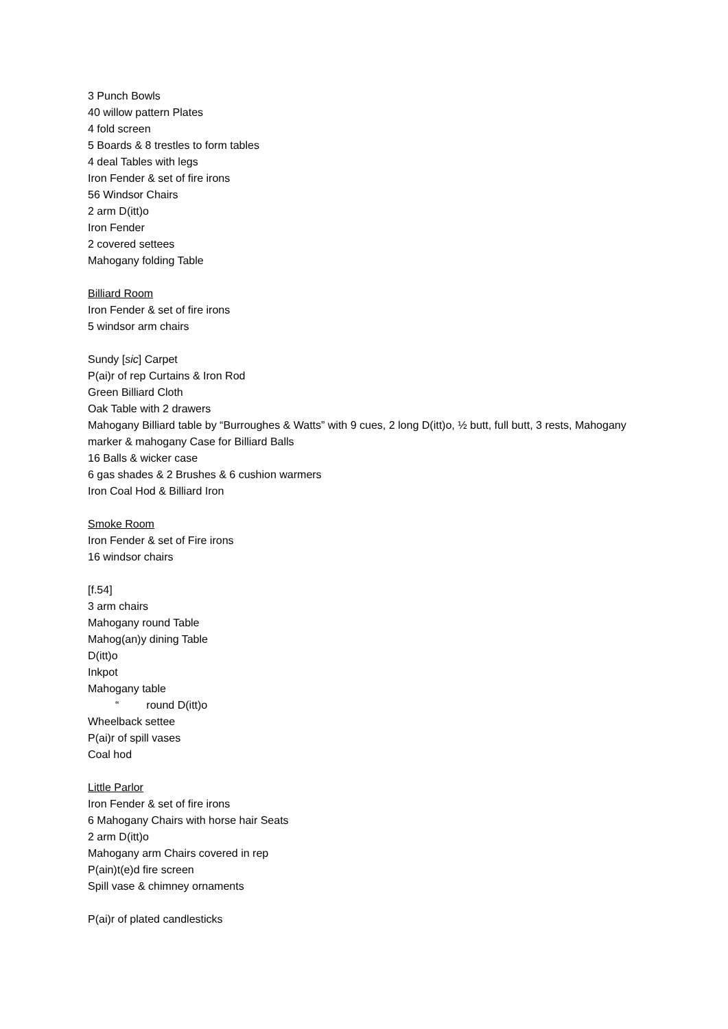3 Punch Bowls
40 willow pattern Plates
4 fold screen
5 Boards & 8 trestles to form tables
4 deal Tables with legs
Iron Fender & set of fire irons
56 Windsor Chairs
2 arm D(itt)o
Iron Fender
2 covered settees
Mahogany folding Table
Billiard Room
Iron Fender & set of fire irons
5 windsor arm chairs
Sundy [sic] Carpet
P(ai)r of rep Curtains & Iron Rod
Green Billiard Cloth
Oak Table with 2 drawers
Mahogany Billiard table by “Burroughes & Watts” with 9 cues, 2 long D(itt)o, ½ butt, full butt, 3 rests, Mahogany marker & mahogany Case for Billiard Balls
16 Balls & wicker case
6 gas shades & 2 Brushes & 6 cushion warmers
Iron Coal Hod & Billiard Iron
Smoke Room
Iron Fender & set of Fire irons
16 windsor chairs
[f.54]
3 arm chairs
Mahogany round Table
Mahog(an)y dining Table
D(itt)o
Inkpot
Mahogany table
“round D(itt)o
Wheelback settee
P(ai)r of spill vases
Coal hod
Little Parlor
Iron Fender & set of fire irons
6 Mahogany Chairs with horse hair Seats
2 arm D(itt)o
Mahogany arm Chairs covered in rep
P(ain)t(e)d fire screen
Spill vase & chimney ornaments
P(ai)r of plated candlesticks